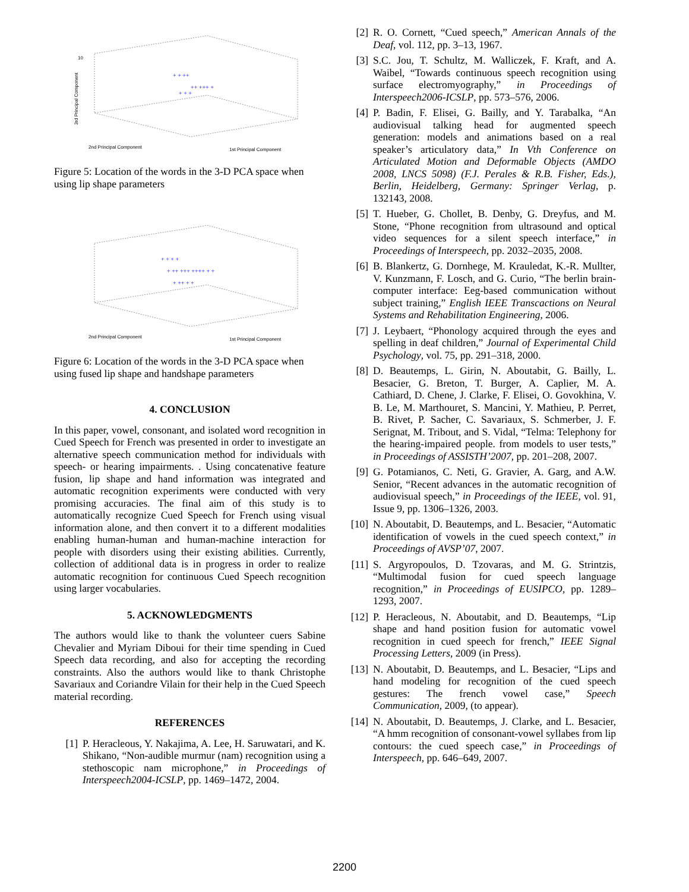+ + ++
++ +++ +
+ + +
10
2nd Principal Component
1st Principal Component
3rd Principal Component
Figure 5: Location of the words in the 3-D PCA space when using lip shape parameters
+ + + +
+ ++ +++ ++++ + +
+ ++ + +
2nd Principal Component
1st Principal Component
Figure 6: Location of the words in the 3-D PCA space when using fused lip shape and handshape parameters
4. CONCLUSION
In this paper, vowel, consonant, and isolated word recognition in Cued Speech for French was presented in order to investigate an alternative speech communication method for individuals with speech- or hearing impairments. . Using concatenative feature fusion, lip shape and hand information was integrated and automatic recognition experiments were conducted with very promising accuracies. The final aim of this study is to automatically recognize Cued Speech for French using visual information alone, and then convert it to a different modalities enabling human-human and human-machine interaction for people with disorders using their existing abilities. Currently, collection of additional data is in progress in order to realize automatic recognition for continuous Cued Speech recognition using larger vocabularies.
5. ACKNOWLEDGMENTS
The authors would like to thank the volunteer cuers Sabine Chevalier and Myriam Diboui for their time spending in Cued Speech data recording, and also for accepting the recording constraints. Also the authors would like to thank Christophe Savariaux and Coriandre Vilain for their help in the Cued Speech material recording.
REFERENCES
[1] P. Heracleous, Y. Nakajima, A. Lee, H. Saruwatari, and K. Shikano, “Non-audible murmur (nam) recognition using a stethoscopic nam microphone,” in Proceedings of Interspeech2004-ICSLP, pp. 1469–1472, 2004.
[2] R. O. Cornett, “Cued speech,” American Annals of the Deaf, vol. 112, pp. 3–13, 1967.
[3] S.C. Jou, T. Schultz, M. Walliczek, F. Kraft, and A. Waibel, “Towards continuous speech recognition using surface electromyography,” in Proceedings of Interspeech2006-ICSLP, pp. 573–576, 2006.
[4] P. Badin, F. Elisei, G. Bailly, and Y. Tarabalka, “An audiovisual talking head for augmented speech generation: models and animations based on a real speaker’s articulatory data,” In Vth Conference on Articulated Motion and Deformable Objects (AMDO 2008, LNCS 5098) (F.J. Perales & R.B. Fisher, Eds.), Berlin, Heidelberg, Germany: Springer Verlag, p. 132143, 2008.
[5] T. Hueber, G. Chollet, B. Denby, G. Dreyfus, and M. Stone, “Phone recognition from ultrasound and optical video sequences for a silent speech interface,” in Proceedings of Interspeech, pp. 2032–2035, 2008.
[6] B. Blankertz, G. Dornhege, M. Krauledat, K.-R. Mullter, V. Kunzmann, F. Losch, and G. Curio, “The berlin brain-computer interface: Eeg-based communication without subject training,” English IEEE Transcactions on Neural Systems and Rehabilitation Engineering, 2006.
[7] J. Leybaert, “Phonology acquired through the eyes and spelling in deaf children,” Journal of Experimental Child Psychology, vol. 75, pp. 291–318, 2000.
[8] D. Beautemps, L. Girin, N. Aboutabit, G. Bailly, L. Besacier, G. Breton, T. Burger, A. Caplier, M. A. Cathiard, D. Chene, J. Clarke, F. Elisei, O. Govokhina, V. B. Le, M. Marthouret, S. Mancini, Y. Mathieu, P. Perret, B. Rivet, P. Sacher, C. Savariaux, S. Schmerber, J. F. Serignat, M. Tribout, and S. Vidal, “Telma: Telephony for the hearing-impaired people. from models to user tests,” in Proceedings of ASSISTH’2007, pp. 201–208, 2007.
[9] G. Potamianos, C. Neti, G. Gravier, A. Garg, and A.W. Senior, “Recent advances in the automatic recognition of audiovisual speech,” in Proceedings of the IEEE, vol. 91, Issue 9, pp. 1306–1326, 2003.
[10] N. Aboutabit, D. Beautemps, and L. Besacier, “Automatic identification of vowels in the cued speech context,” in Proceedings of AVSP’07, 2007.
[11] S. Argyropoulos, D. Tzovaras, and M. G. Strintzis, “Multimodal fusion for cued speech language recognition,” in Proceedings of EUSIPCO, pp. 1289–1293, 2007.
[12] P. Heracleous, N. Aboutabit, and D. Beautemps, “Lip shape and hand position fusion for automatic vowel recognition in cued speech for french,” IEEE Signal Processing Letters, 2009 (in Press).
[13] N. Aboutabit, D. Beautemps, and L. Besacier, “Lips and hand modeling for recognition of the cued speech gestures: The french vowel case,” Speech Communication, 2009, (to appear).
[14] N. Aboutabit, D. Beautemps, J. Clarke, and L. Besacier, “A hmm recognition of consonant-vowel syllabes from lip contours: the cued speech case,” in Proceedings of Interspeech, pp. 646–649, 2007.
2200